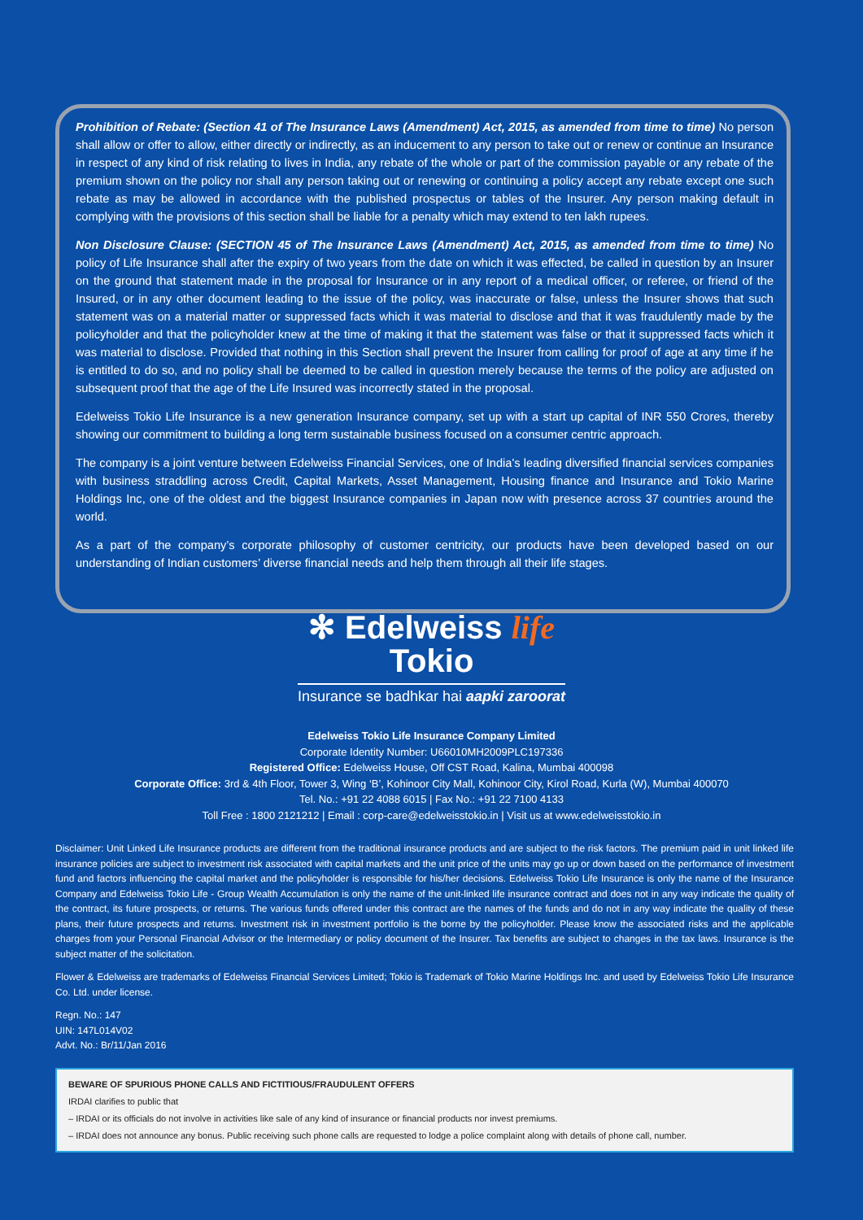Prohibition of Rebate: (Section 41 of The Insurance Laws (Amendment) Act, 2015, as amended from time to time) No person shall allow or offer to allow, either directly or indirectly, as an inducement to any person to take out or renew or continue an Insurance in respect of any kind of risk relating to lives in India, any rebate of the whole or part of the commission payable or any rebate of the premium shown on the policy nor shall any person taking out or renewing or continuing a policy accept any rebate except one such rebate as may be allowed in accordance with the published prospectus or tables of the Insurer. Any person making default in complying with the provisions of this section shall be liable for a penalty which may extend to ten lakh rupees.
Non Disclosure Clause: (SECTION 45 of The Insurance Laws (Amendment) Act, 2015, as amended from time to time) No policy of Life Insurance shall after the expiry of two years from the date on which it was effected, be called in question by an Insurer on the ground that statement made in the proposal for Insurance or in any report of a medical officer, or referee, or friend of the Insured, or in any other document leading to the issue of the policy, was inaccurate or false, unless the Insurer shows that such statement was on a material matter or suppressed facts which it was material to disclose and that it was fraudulently made by the policyholder and that the policyholder knew at the time of making it that the statement was false or that it suppressed facts which it was material to disclose. Provided that nothing in this Section shall prevent the Insurer from calling for proof of age at any time if he is entitled to do so, and no policy shall be deemed to be called in question merely because the terms of the policy are adjusted on subsequent proof that the age of the Life Insured was incorrectly stated in the proposal.
Edelweiss Tokio Life Insurance is a new generation Insurance company, set up with a start up capital of INR 550 Crores, thereby showing our commitment to building a long term sustainable business focused on a consumer centric approach.
The company is a joint venture between Edelweiss Financial Services, one of India's leading diversified financial services companies with business straddling across Credit, Capital Markets, Asset Management, Housing finance and Insurance and Tokio Marine Holdings Inc, one of the oldest and the biggest Insurance companies in Japan now with presence across 37 countries around the world.
As a part of the company’s corporate philosophy of customer centricity, our products have been developed based on our understanding of Indian customers’ diverse financial needs and help them through all their life stages.
✻ Edelweiss life
Tokio
Insurance se badhkar hai aapki zaroorat
Edelweiss Tokio Life Insurance Company Limited
Corporate Identity Number: U66010MH2009PLC197336
Registered Office: Edelweiss House, Off CST Road, Kalina, Mumbai 400098
Corporate Office: 3rd & 4th Floor, Tower 3, Wing ‘B’, Kohinoor City Mall, Kohinoor City, Kirol Road, Kurla (W), Mumbai 400070
Tel. No.: +91 22 4088 6015 | Fax No.: +91 22 7100 4133
Toll Free : 1800 2121212 | Email : corp-care@edelweisstokio.in | Visit us at www.edelweisstokio.in
Disclaimer: Unit Linked Life Insurance products are different from the traditional insurance products and are subject to the risk factors. The premium paid in unit linked life insurance policies are subject to investment risk associated with capital markets and the unit price of the units may go up or down based on the performance of investment fund and factors influencing the capital market and the policyholder is responsible for his/her decisions. Edelweiss Tokio Life Insurance is only the name of the Insurance Company and Edelweiss Tokio Life - Group Wealth Accumulation is only the name of the unit-linked life insurance contract and does not in any way indicate the quality of the contract, its future prospects, or returns. The various funds offered under this contract are the names of the funds and do not in any way indicate the quality of these plans, their future prospects and returns. Investment risk in investment portfolio is the borne by the policyholder. Please know the associated risks and the applicable charges from your Personal Financial Advisor or the Intermediary or policy document of the Insurer. Tax benefits are subject to changes in the tax laws. Insurance is the subject matter of the solicitation.
Flower & Edelweiss are trademarks of Edelweiss Financial Services Limited; Tokio is Trademark of Tokio Marine Holdings Inc. and used by Edelweiss Tokio Life Insurance Co. Ltd. under license.
Regn. No.: 147
UIN: 147L014V02
Advt. No.: Br/11/Jan 2016
BEWARE OF SPURIOUS PHONE CALLS AND FICTITIOUS/FRAUDULENT OFFERS
IRDAI clarifies to public that
– IRDAI or its officials do not involve in activities like sale of any kind of insurance or financial products nor invest premiums.
– IRDAI does not announce any bonus. Public receiving such phone calls are requested to lodge a police complaint along with details of phone call, number.